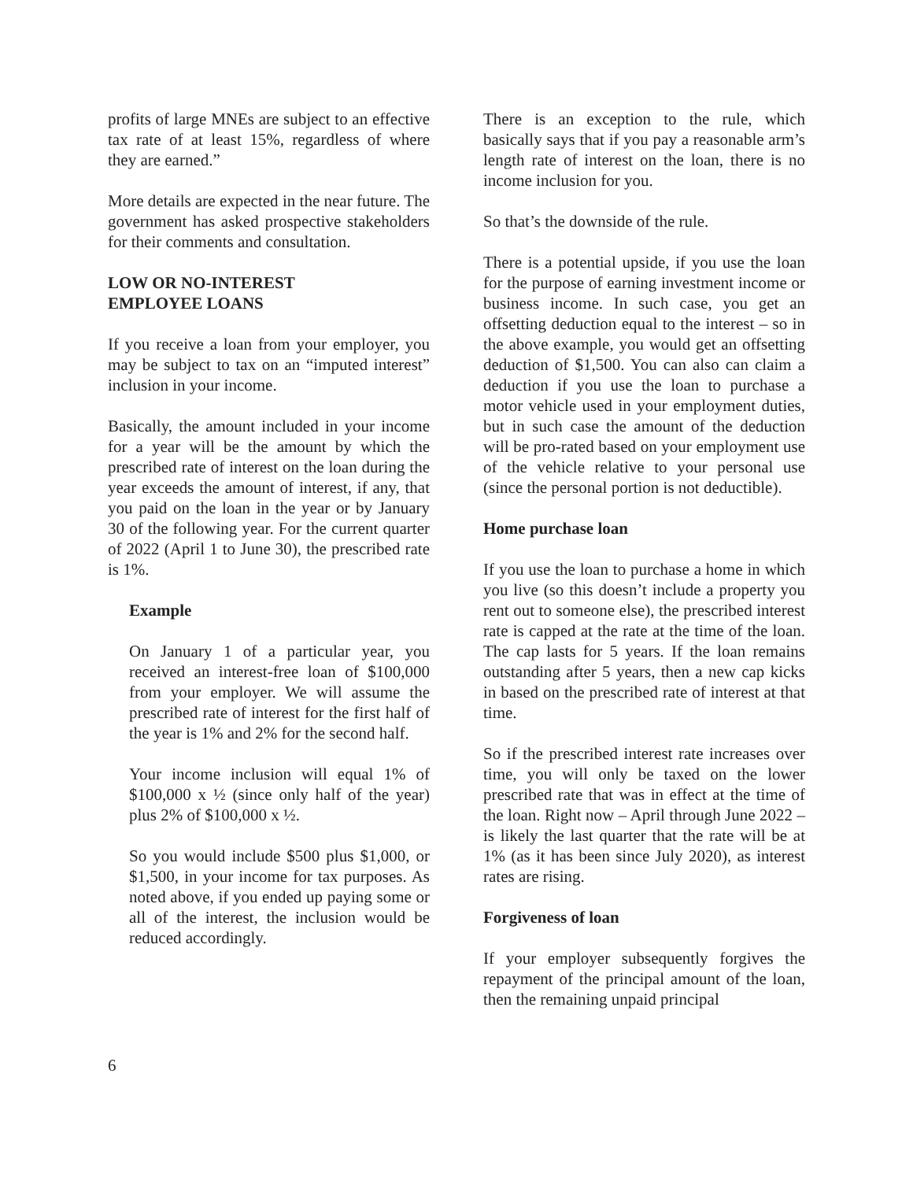profits of large MNEs are subject to an effective tax rate of at least 15%, regardless of where they are earned.”
More details are expected in the near future. The government has asked prospective stakeholders for their comments and consultation.
LOW OR NO-INTEREST
EMPLOYEE LOANS
If you receive a loan from your employer, you may be subject to tax on an “imputed interest” inclusion in your income.
Basically, the amount included in your income for a year will be the amount by which the prescribed rate of interest on the loan during the year exceeds the amount of interest, if any, that you paid on the loan in the year or by January 30 of the following year. For the current quarter of 2022 (April 1 to June 30), the prescribed rate is 1%.
Example
On January 1 of a particular year, you received an interest-free loan of $100,000 from your employer. We will assume the prescribed rate of interest for the first half of the year is 1% and 2% for the second half.
Your income inclusion will equal 1% of $100,000 x ½ (since only half of the year) plus 2% of $100,000 x ½.
So you would include $500 plus $1,000, or $1,500, in your income for tax purposes. As noted above, if you ended up paying some or all of the interest, the inclusion would be reduced accordingly.
There is an exception to the rule, which basically says that if you pay a reasonable arm’s length rate of interest on the loan, there is no income inclusion for you.
So that’s the downside of the rule.
There is a potential upside, if you use the loan for the purpose of earning investment income or business income. In such case, you get an offsetting deduction equal to the interest – so in the above example, you would get an offsetting deduction of $1,500. You can also can claim a deduction if you use the loan to purchase a motor vehicle used in your employment duties, but in such case the amount of the deduction will be pro-rated based on your employment use of the vehicle relative to your personal use (since the personal portion is not deductible).
Home purchase loan
If you use the loan to purchase a home in which you live (so this doesn’t include a property you rent out to someone else), the prescribed interest rate is capped at the rate at the time of the loan. The cap lasts for 5 years. If the loan remains outstanding after 5 years, then a new cap kicks in based on the prescribed rate of interest at that time.
So if the prescribed interest rate increases over time, you will only be taxed on the lower prescribed rate that was in effect at the time of the loan. Right now – April through June 2022 – is likely the last quarter that the rate will be at 1% (as it has been since July 2020), as interest rates are rising.
Forgiveness of loan
If your employer subsequently forgives the repayment of the principal amount of the loan, then the remaining unpaid principal
6